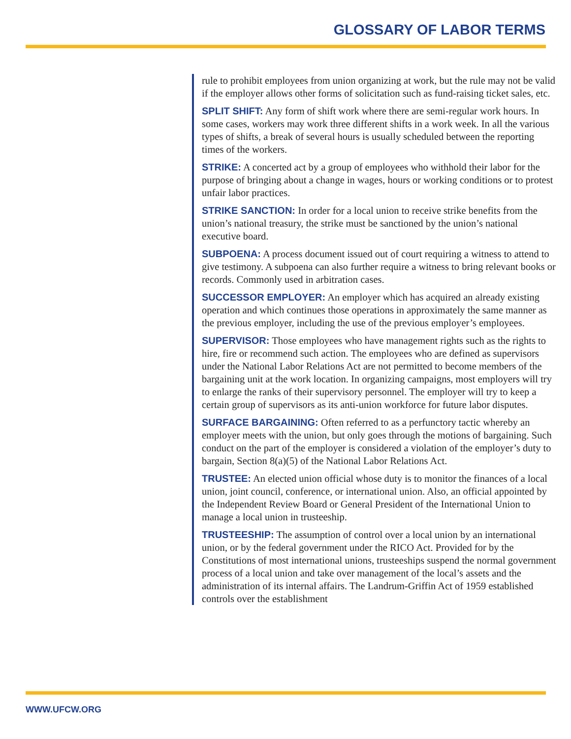GLOSSARY OF LABOR TERMS
rule to prohibit employees from union organizing at work, but the rule may not be valid if the employer allows other forms of solicitation such as fund-raising ticket sales, etc.
SPLIT SHIFT: Any form of shift work where there are semi-regular work hours. In some cases, workers may work three different shifts in a work week. In all the various types of shifts, a break of several hours is usually scheduled between the reporting times of the workers.
STRIKE: A concerted act by a group of employees who withhold their labor for the purpose of bringing about a change in wages, hours or working conditions or to protest unfair labor practices.
STRIKE SANCTION: In order for a local union to receive strike benefits from the union’s national treasury, the strike must be sanctioned by the union’s national executive board.
SUBPOENA: A process document issued out of court requiring a witness to attend to give testimony. A subpoena can also further require a witness to bring relevant books or records. Commonly used in arbitration cases.
SUCCESSOR EMPLOYER: An employer which has acquired an already existing operation and which continues those operations in approximately the same manner as the previous employer, including the use of the previous employer’s employees.
SUPERVISOR: Those employees who have management rights such as the rights to hire, fire or recommend such action. The employees who are defined as supervisors under the National Labor Relations Act are not permitted to become members of the bargaining unit at the work location. In organizing campaigns, most employers will try to enlarge the ranks of their supervisory personnel. The employer will try to keep a certain group of supervisors as its anti-union workforce for future labor disputes.
SURFACE BARGAINING: Often referred to as a perfunctory tactic whereby an employer meets with the union, but only goes through the motions of bargaining. Such conduct on the part of the employer is considered a violation of the employer’s duty to bargain, Section 8(a)(5) of the National Labor Relations Act.
TRUSTEE: An elected union official whose duty is to monitor the finances of a local union, joint council, conference, or international union. Also, an official appointed by the Independent Review Board or General President of the International Union to manage a local union in trusteeship.
TRUSTEESHIP: The assumption of control over a local union by an international union, or by the federal government under the RICO Act. Provided for by the Constitutions of most international unions, trusteeships suspend the normal government process of a local union and take over management of the local’s assets and the administration of its internal affairs. The Landrum-Griffin Act of 1959 established controls over the establishment
WWW.UFCW.ORG